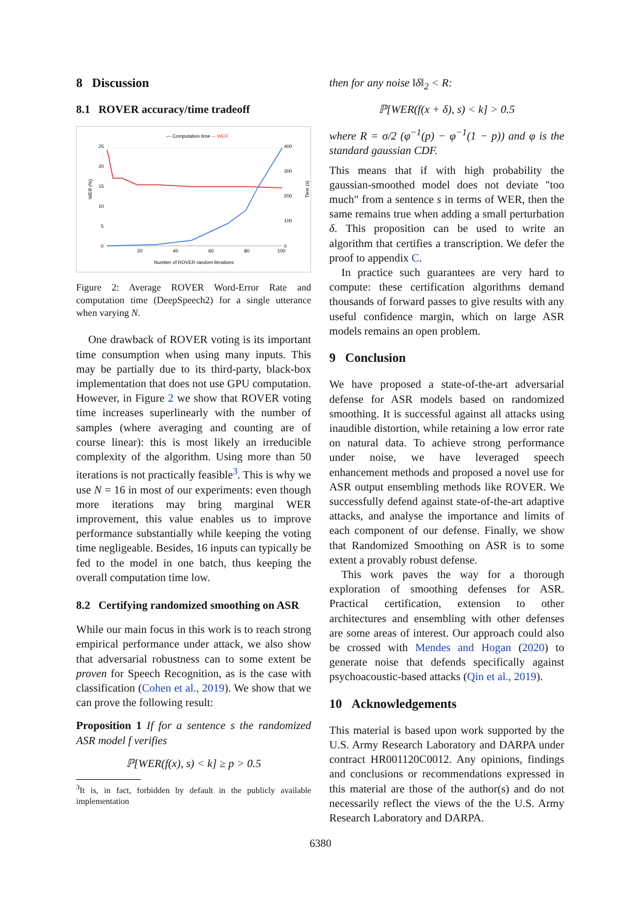8 Discussion
8.1 ROVER accuracy/time tradeoff
— Computation time
— WER
25
20
15
10
5
0
400
300
200
100
0
20
40
60
80
100
Number of ROVER random iterations
WER (%)
Time (s)
Figure 2: Average ROVER Word-Error Rate and computation time (DeepSpeech2) for a single utterance when varying N.
One drawback of ROVER voting is its important time consumption when using many inputs. This may be partially due to its third-party, black-box implementation that does not use GPU computation. However, in Figure 2 we show that ROVER voting time increases superlinearly with the number of samples (where averaging and counting are of course linear): this is most likely an irreducible complexity of the algorithm. Using more than 50 iterations is not practically feasible<sup>3</sup>. This is why we use N = 16 in most of our experiments: even though more iterations may bring marginal WER improvement, this value enables us to improve performance substantially while keeping the voting time negligeable. Besides, 16 inputs can typically be fed to the model in one batch, thus keeping the overall computation time low.
8.2 Certifying randomized smoothing on ASR
While our main focus in this work is to reach strong empirical performance under attack, we also show that adversarial robustness can to some extent be proven for Speech Recognition, as is the case with classification (Cohen et al., 2019). We show that we can prove the following result:
Proposition 1 If for a sentence s the randomized ASR model f verifies
ℙ[WER(f(x), s) < k] ≥ p > 0.5
<sup>3</sup> It is, in fact, forbidden by default in the publicly available implementation
then for any noise ‖δ‖<sub>2</sub> < R:
ℙ[WER(f(x + δ), s) < k] > 0.5
where R = σ/2 (φ<sup>−1</sup>(p) − φ<sup>−1</sup>(1 − p)) and φ is the standard gaussian CDF.
This means that if with high probability the gaussian-smoothed model does not deviate "too much" from a sentence s in terms of WER, then the same remains true when adding a small perturbation δ. This proposition can be used to write an algorithm that certifies a transcription. We defer the proof to appendix C.
In practice such guarantees are very hard to compute: these certification algorithms demand thousands of forward passes to give results with any useful confidence margin, which on large ASR models remains an open problem.
9 Conclusion
We have proposed a state-of-the-art adversarial defense for ASR models based on randomized smoothing. It is successful against all attacks using inaudible distortion, while retaining a low error rate on natural data. To achieve strong performance under noise, we have leveraged speech enhancement methods and proposed a novel use for ASR output ensembling methods like ROVER. We successfully defend against state-of-the-art adaptive attacks, and analyse the importance and limits of each component of our defense. Finally, we show that Randomized Smoothing on ASR is to some extent a provably robust defense.
This work paves the way for a thorough exploration of smoothing defenses for ASR. Practical certification, extension to other architectures and ensembling with other defenses are some areas of interest. Our approach could also be crossed with Mendes and Hogan (2020) to generate noise that defends specifically against psychoacoustic-based attacks (Qin et al., 2019).
10 Acknowledgements
This material is based upon work supported by the U.S. Army Research Laboratory and DARPA under contract HR001120C0012. Any opinions, findings and conclusions or recommendations expressed in this material are those of the author(s) and do not necessarily reflect the views of the the U.S. Army Research Laboratory and DARPA.
6380